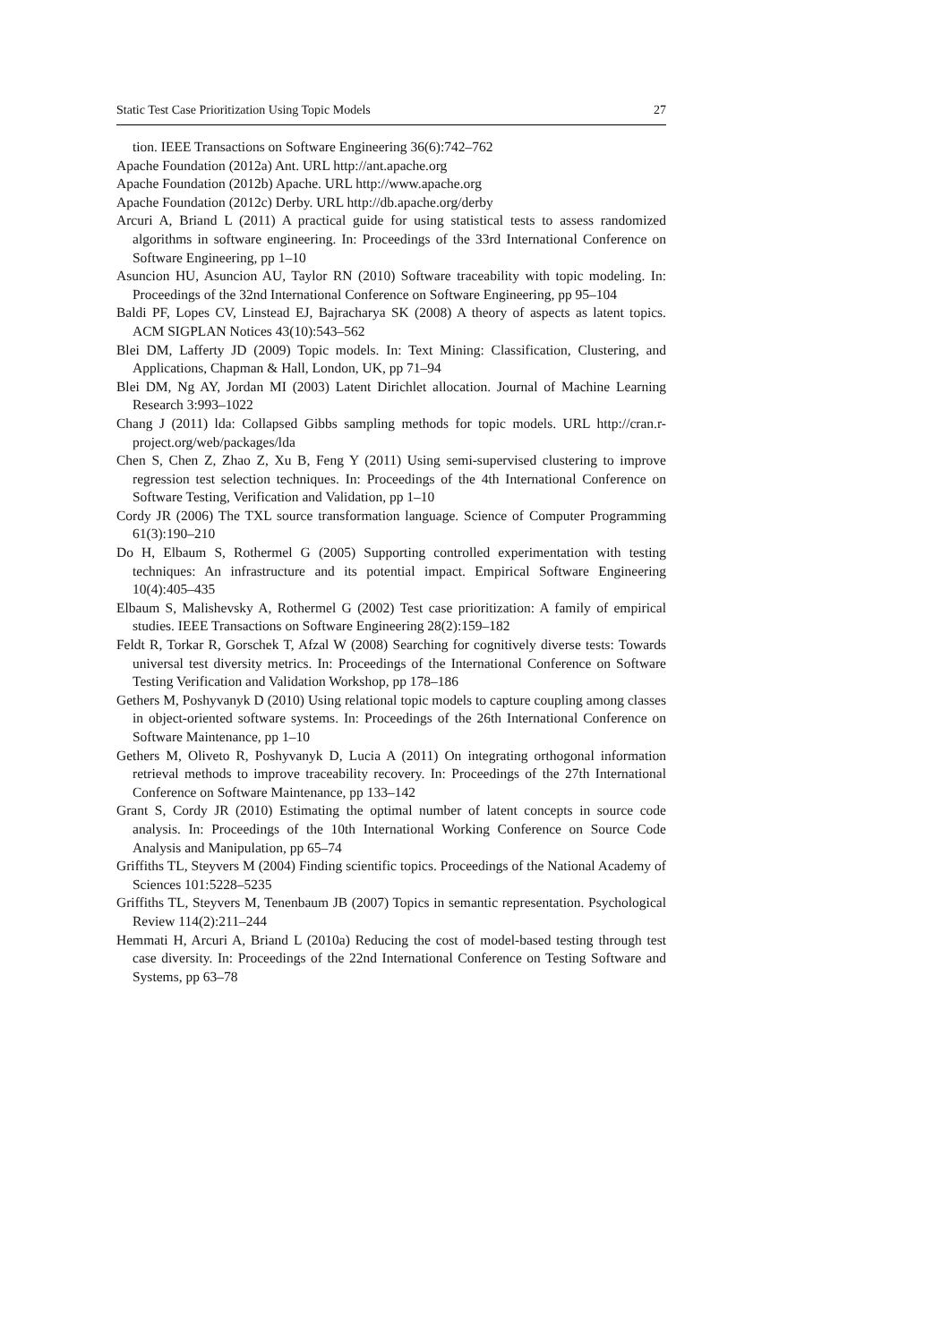Static Test Case Prioritization Using Topic Models 27
tion. IEEE Transactions on Software Engineering 36(6):742–762
Apache Foundation (2012a) Ant. URL http://ant.apache.org
Apache Foundation (2012b) Apache. URL http://www.apache.org
Apache Foundation (2012c) Derby. URL http://db.apache.org/derby
Arcuri A, Briand L (2011) A practical guide for using statistical tests to assess randomized algorithms in software engineering. In: Proceedings of the 33rd International Conference on Software Engineering, pp 1–10
Asuncion HU, Asuncion AU, Taylor RN (2010) Software traceability with topic modeling. In: Proceedings of the 32nd International Conference on Software Engineering, pp 95–104
Baldi PF, Lopes CV, Linstead EJ, Bajracharya SK (2008) A theory of aspects as latent topics. ACM SIGPLAN Notices 43(10):543–562
Blei DM, Lafferty JD (2009) Topic models. In: Text Mining: Classification, Clustering, and Applications, Chapman & Hall, London, UK, pp 71–94
Blei DM, Ng AY, Jordan MI (2003) Latent Dirichlet allocation. Journal of Machine Learning Research 3:993–1022
Chang J (2011) lda: Collapsed Gibbs sampling methods for topic models. URL http://cran.r-project.org/web/packages/lda
Chen S, Chen Z, Zhao Z, Xu B, Feng Y (2011) Using semi-supervised clustering to improve regression test selection techniques. In: Proceedings of the 4th International Conference on Software Testing, Verification and Validation, pp 1–10
Cordy JR (2006) The TXL source transformation language. Science of Computer Programming 61(3):190–210
Do H, Elbaum S, Rothermel G (2005) Supporting controlled experimentation with testing techniques: An infrastructure and its potential impact. Empirical Software Engineering 10(4):405–435
Elbaum S, Malishevsky A, Rothermel G (2002) Test case prioritization: A family of empirical studies. IEEE Transactions on Software Engineering 28(2):159–182
Feldt R, Torkar R, Gorschek T, Afzal W (2008) Searching for cognitively diverse tests: Towards universal test diversity metrics. In: Proceedings of the International Conference on Software Testing Verification and Validation Workshop, pp 178–186
Gethers M, Poshyvanyk D (2010) Using relational topic models to capture coupling among classes in object-oriented software systems. In: Proceedings of the 26th International Conference on Software Maintenance, pp 1–10
Gethers M, Oliveto R, Poshyvanyk D, Lucia A (2011) On integrating orthogonal information retrieval methods to improve traceability recovery. In: Proceedings of the 27th International Conference on Software Maintenance, pp 133–142
Grant S, Cordy JR (2010) Estimating the optimal number of latent concepts in source code analysis. In: Proceedings of the 10th International Working Conference on Source Code Analysis and Manipulation, pp 65–74
Griffiths TL, Steyvers M (2004) Finding scientific topics. Proceedings of the National Academy of Sciences 101:5228–5235
Griffiths TL, Steyvers M, Tenenbaum JB (2007) Topics in semantic representation. Psychological Review 114(2):211–244
Hemmati H, Arcuri A, Briand L (2010a) Reducing the cost of model-based testing through test case diversity. In: Proceedings of the 22nd International Conference on Testing Software and Systems, pp 63–78